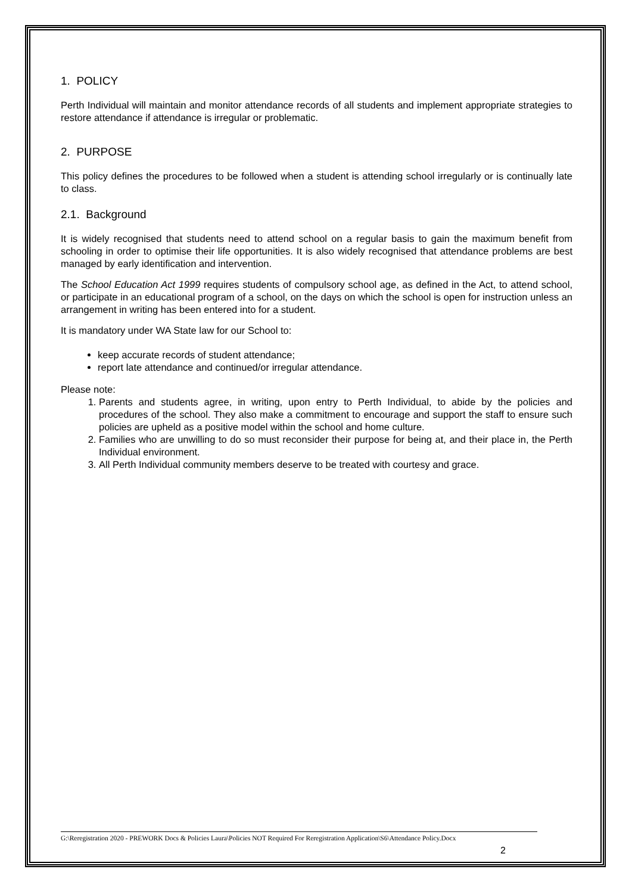1. POLICY
Perth Individual will maintain and monitor attendance records of all students and implement appropriate strategies to restore attendance if attendance is irregular or problematic.
2. PURPOSE
This policy defines the procedures to be followed when a student is attending school irregularly or is continually late to class.
2.1. Background
It is widely recognised that students need to attend school on a regular basis to gain the maximum benefit from schooling in order to optimise their life opportunities. It is also widely recognised that attendance problems are best managed by early identification and intervention.
The School Education Act 1999 requires students of compulsory school age, as defined in the Act, to attend school, or participate in an educational program of a school, on the days on which the school is open for instruction unless an arrangement in writing has been entered into for a student.
It is mandatory under WA State law for our School to:
keep accurate records of student attendance;
report late attendance and continued/or irregular attendance.
Please note:
1. Parents and students agree, in writing, upon entry to Perth Individual, to abide by the policies and procedures of the school. They also make a commitment to encourage and support the staff to ensure such policies are upheld as a positive model within the school and home culture.
2. Families who are unwilling to do so must reconsider their purpose for being at, and their place in, the Perth Individual environment.
3. All Perth Individual community members deserve to be treated with courtesy and grace.
G:\Reregistration 2020 - PREWORK Docs & Policies Laura\Policies NOT Required For Reregistration Application\S6\Attendance Policy.Docx
2